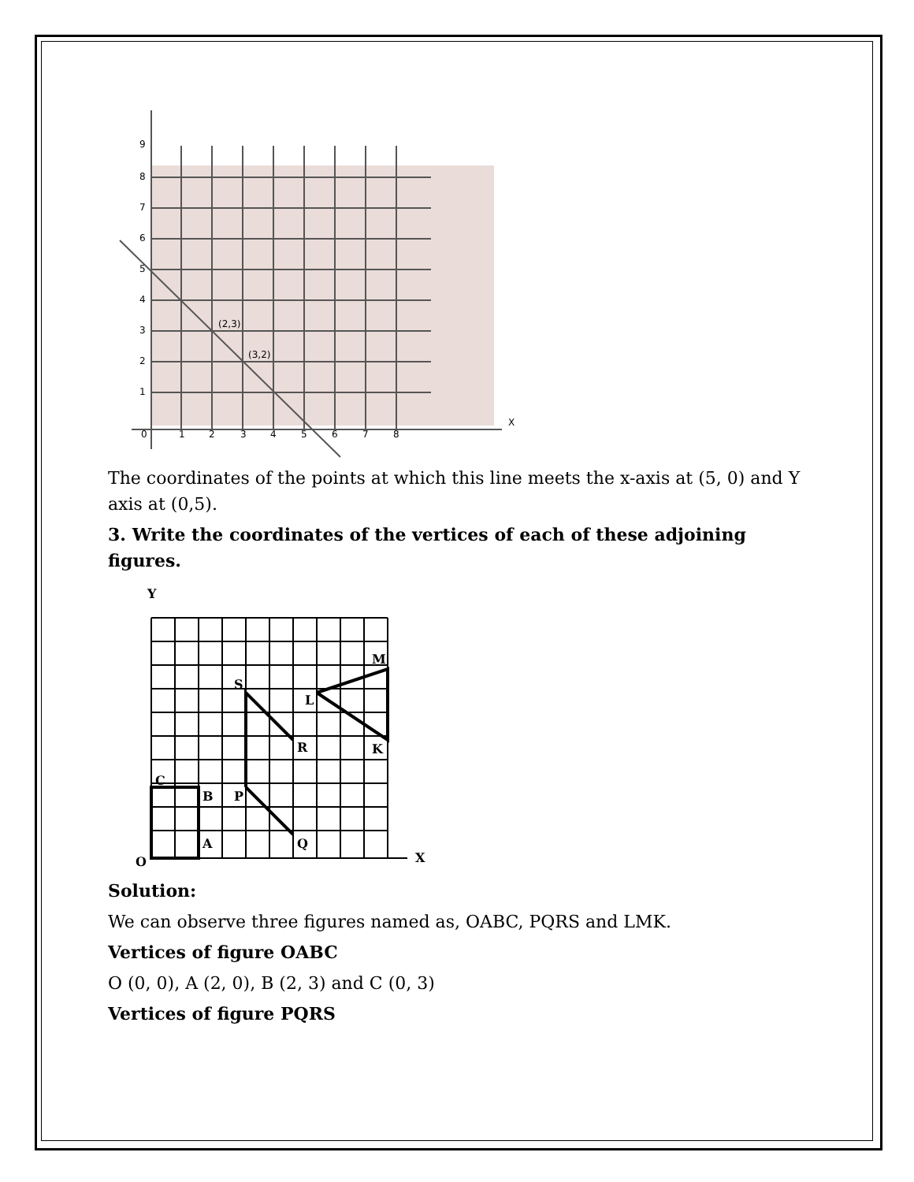9
8
7
6
5
4
3
2
1
0
1
2
3
4
5
6
7
8
X
(2,3)
(3,2)
The coordinates of the points at which this line meets the x-axis at (5, 0) and Y axis at (0,5).
3. Write the coordinates of the vertices of each of these adjoining figures.
O
C
B
A
P
Q
R
S
L
M
K
X
Y
Solution:
We can observe three figures named as, OABC, PQRS and LMK.
Vertices of figure OABC
O (0, 0), A (2, 0), B (2, 3) and C (0, 3)
Vertices of figure PQRS